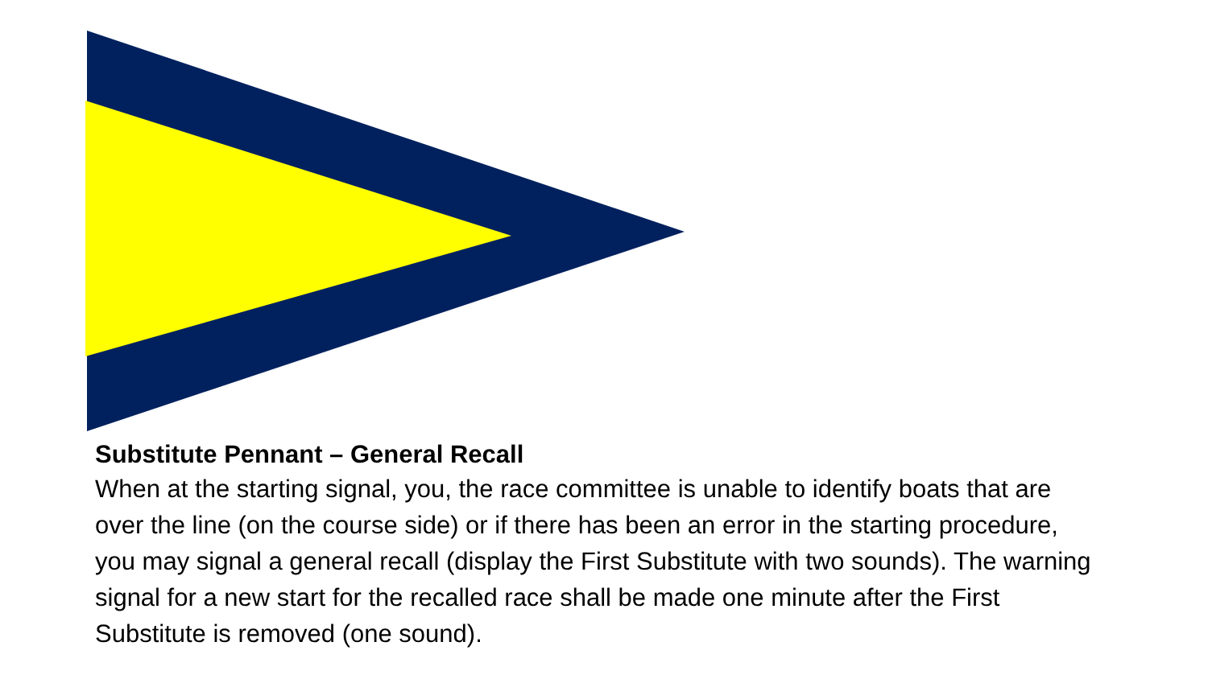Substitute Pennant – General Recall
When at the starting signal, you, the race committee is unable to identify boats that are over the line (on the course side) or if there has been an error in the starting procedure, you may signal a general recall (display the First Substitute with two sounds). The warning signal for a new start for the recalled race shall be made one minute after the First Substitute is removed (one sound).